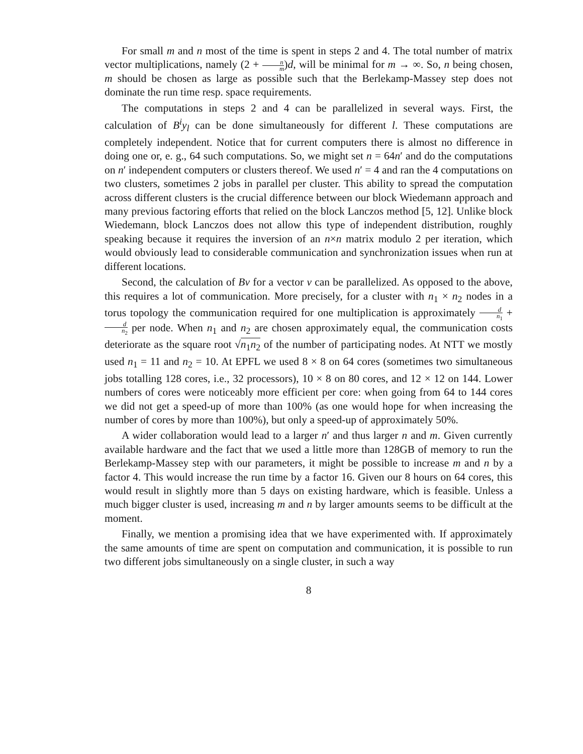For small m and n most of the time is spent in steps 2 and 4. The total number of matrix vector multiplications, namely (2 + n m)d, will be minimal for m → ∞. So, n being chosen, m should be chosen as large as possible such that the Berlekamp-Massey step does not dominate the run time resp. space requirements.
The computations in steps 2 and 4 can be parallelized in several ways. First, the calculation of B<sup>i</sup>y<sub>l</sub> can be done simultaneously for different l. These computations are completely independent. Notice that for current computers there is almost no difference in doing one or, e. g., 64 such computations. So, we might set n = 64n′ and do the computations on n′ independent computers or clusters thereof. We used n′ = 4 and ran the 4 computations on two clusters, sometimes 2 jobs in parallel per cluster. This ability to spread the computation across different clusters is the crucial difference between our block Wiedemann approach and many previous factoring efforts that relied on the block Lanczos method [5, 12]. Unlike block Wiedemann, block Lanczos does not allow this type of independent distribution, roughly speaking because it requires the inversion of an n×n matrix modulo 2 per iteration, which would obviously lead to considerable communication and synchronization issues when run at different locations.
Second, the calculation of Bv for a vector v can be parallelized. As opposed to the above, this requires a lot of communication. More precisely, for a cluster with n<sub>1</sub> × n<sub>2</sub> nodes in a torus topology the communication required for one multiplication is approximately d n<sub>1</sub> + d n<sub>2</sub> per node. When n<sub>1</sub> and n<sub>2</sub> are chosen approximately equal, the communication costs deteriorate as the square root √n<sub>1</sub>n<sub>2</sub> of the number of participating nodes. At NTT we mostly used n<sub>1</sub> = 11 and n<sub>2</sub> = 10. At EPFL we used 8 × 8 on 64 cores (sometimes two simultaneous jobs totalling 128 cores, i.e., 32 processors), 10 × 8 on 80 cores, and 12 × 12 on 144. Lower numbers of cores were noticeably more efficient per core: when going from 64 to 144 cores we did not get a speed-up of more than 100% (as one would hope for when increasing the number of cores by more than 100%), but only a speed-up of approximately 50%.
A wider collaboration would lead to a larger n′ and thus larger n and m. Given currently available hardware and the fact that we used a little more than 128GB of memory to run the Berlekamp-Massey step with our parameters, it might be possible to increase m and n by a factor 4. This would increase the run time by a factor 16. Given our 8 hours on 64 cores, this would result in slightly more than 5 days on existing hardware, which is feasible. Unless a much bigger cluster is used, increasing m and n by larger amounts seems to be difficult at the moment.
Finally, we mention a promising idea that we have experimented with. If approximately the same amounts of time are spent on computation and communication, it is possible to run two different jobs simultaneously on a single cluster, in such a way
8